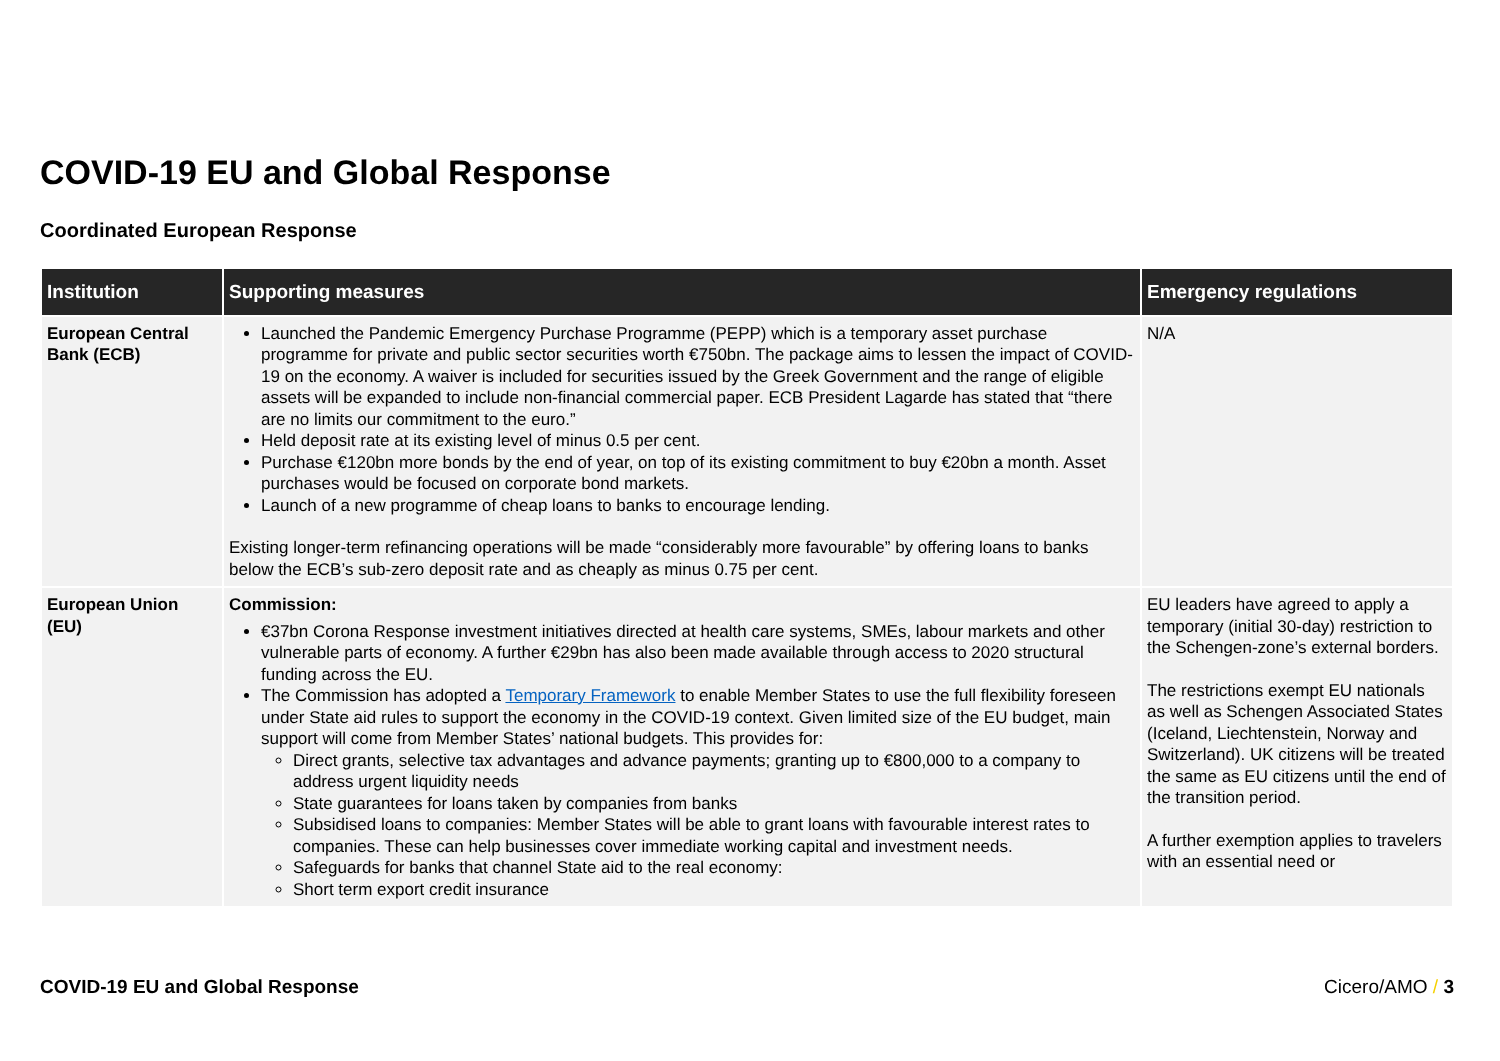COVID-19 EU and Global Response
Coordinated European Response
| Institution | Supporting measures | Emergency regulations |
| --- | --- | --- |
| European Central Bank (ECB) | Launched the Pandemic Emergency Purchase Programme (PEPP) which is a temporary asset purchase programme for private and public sector securities worth €750bn. The package aims to lessen the impact of COVID-19 on the economy. A waiver is included for securities issued by the Greek Government and the range of eligible assets will be expanded to include non-financial commercial paper. ECB President Lagarde has stated that “there are no limits our commitment to the euro.” Held deposit rate at its existing level of minus 0.5 per cent. Purchase €120bn more bonds by the end of year, on top of its existing commitment to buy €20bn a month. Asset purchases would be focused on corporate bond markets. Launch of a new programme of cheap loans to banks to encourage lending. Existing longer-term refinancing operations will be made “considerably more favourable” by offering loans to banks below the ECB’s sub-zero deposit rate and as cheaply as minus 0.75 per cent. | N/A |
| European Union (EU) | Commission: €37bn Corona Response investment initiatives directed at health care systems, SMEs, labour markets and other vulnerable parts of economy. A further €29bn has also been made available through access to 2020 structural funding across the EU. The Commission has adopted a Temporary Framework to enable Member States to use the full flexibility foreseen under State aid rules to support the economy in the COVID-19 context. Given limited size of the EU budget, main support will come from Member States’ national budgets. This provides for: Direct grants, selective tax advantages and advance payments; granting up to €800,000 to a company to address urgent liquidity needs State guarantees for loans taken by companies from banks Subsidised loans to companies: Member States will be able to grant loans with favourable interest rates to companies. These can help businesses cover immediate working capital and investment needs. Safeguards for banks that channel State aid to the real economy: Short term export credit insurance | EU leaders have agreed to apply a temporary (initial 30-day) restriction to the Schengen-zone’s external borders. The restrictions exempt EU nationals as well as Schengen Associated States (Iceland, Liechtenstein, Norway and Switzerland). UK citizens will be treated the same as EU citizens until the end of the transition period. A further exemption applies to travelers with an essential need or |
COVID-19 EU and Global Response Cicero/AMO / 3